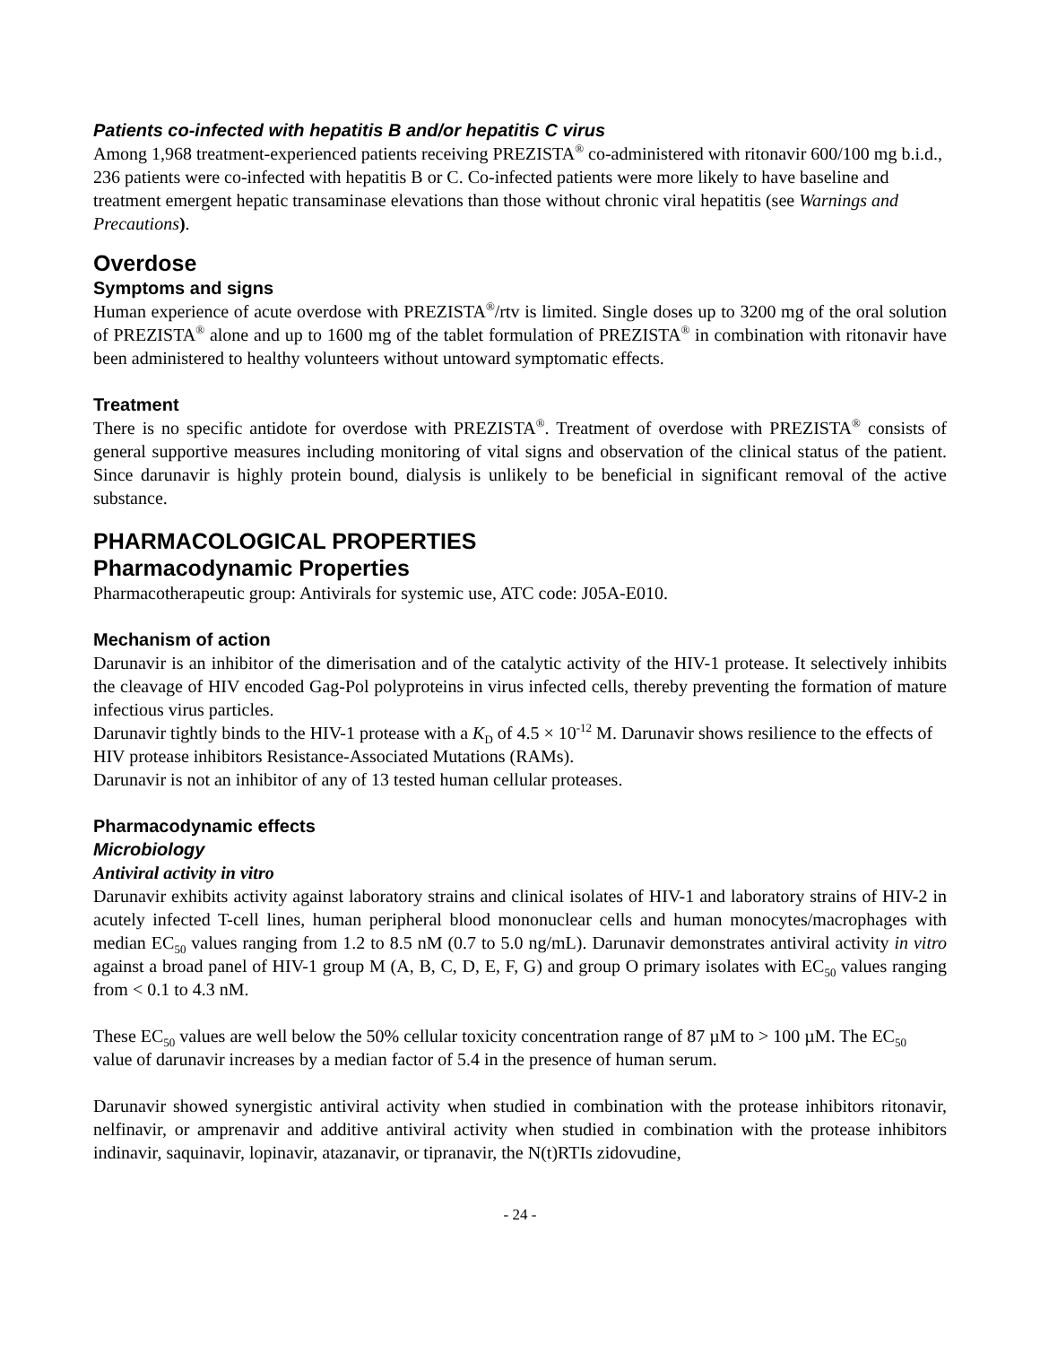Patients co-infected with hepatitis B and/or hepatitis C virus
Among 1,968 treatment-experienced patients receiving PREZISTA<sup>®</sup> co-administered with ritonavir 600/100 mg b.i.d., 236 patients were co-infected with hepatitis B or C. Co-infected patients were more likely to have baseline and treatment emergent hepatic transaminase elevations than those without chronic viral hepatitis (see Warnings and Precautions).
Overdose
Symptoms and signs
Human experience of acute overdose with PREZISTA<sup>®</sup>/rtv is limited. Single doses up to 3200 mg of the oral solution of PREZISTA<sup>®</sup> alone and up to 1600 mg of the tablet formulation of PREZISTA<sup>®</sup> in combination with ritonavir have been administered to healthy volunteers without untoward symptomatic effects.
Treatment
There is no specific antidote for overdose with PREZISTA<sup>®</sup>. Treatment of overdose with PREZISTA<sup>®</sup> consists of general supportive measures including monitoring of vital signs and observation of the clinical status of the patient. Since darunavir is highly protein bound, dialysis is unlikely to be beneficial in significant removal of the active substance.
PHARMACOLOGICAL PROPERTIES
Pharmacodynamic Properties
Pharmacotherapeutic group: Antivirals for systemic use, ATC code: J05A-E010.
Mechanism of action
Darunavir is an inhibitor of the dimerisation and of the catalytic activity of the HIV-1 protease. It selectively inhibits the cleavage of HIV encoded Gag-Pol polyproteins in virus infected cells, thereby preventing the formation of mature infectious virus particles.
Darunavir tightly binds to the HIV-1 protease with a K<sub>D</sub> of 4.5 × 10<sup>-12</sup> M. Darunavir shows resilience to the effects of HIV protease inhibitors Resistance-Associated Mutations (RAMs).
Darunavir is not an inhibitor of any of 13 tested human cellular proteases.
Pharmacodynamic effects
Microbiology
Antiviral activity in vitro
Darunavir exhibits activity against laboratory strains and clinical isolates of HIV-1 and laboratory strains of HIV-2 in acutely infected T-cell lines, human peripheral blood mononuclear cells and human monocytes/macrophages with median EC<sub>50</sub> values ranging from 1.2 to 8.5 nM (0.7 to 5.0 ng/mL). Darunavir demonstrates antiviral activity in vitro against a broad panel of HIV-1 group M (A, B, C, D, E, F, G) and group O primary isolates with EC<sub>50</sub> values ranging from < 0.1 to 4.3 nM.
These EC<sub>50</sub> values are well below the 50% cellular toxicity concentration range of 87 µM to > 100 µM. The EC<sub>50</sub> value of darunavir increases by a median factor of 5.4 in the presence of human serum.
Darunavir showed synergistic antiviral activity when studied in combination with the protease inhibitors ritonavir, nelfinavir, or amprenavir and additive antiviral activity when studied in combination with the protease inhibitors indinavir, saquinavir, lopinavir, atazanavir, or tipranavir, the N(t)RTIs zidovudine,
- 24 -